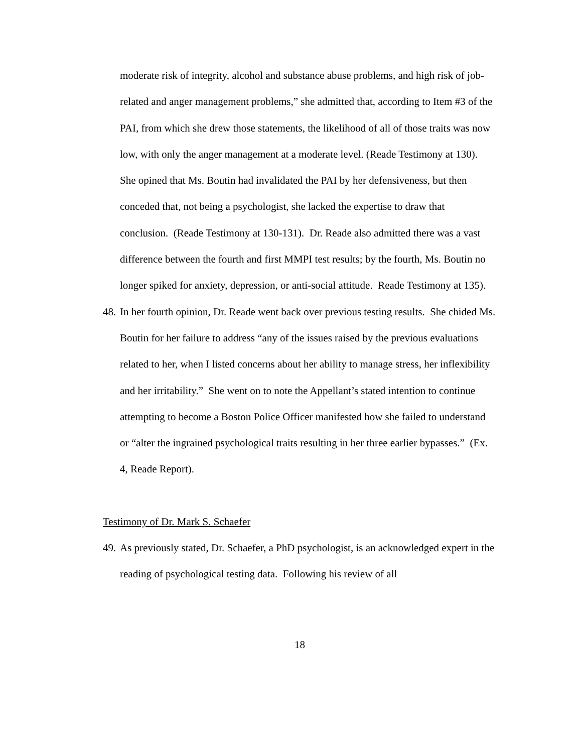moderate risk of integrity, alcohol and substance abuse problems, and high risk of job-related and anger management problems,” she admitted that, according to Item #3 of the PAI, from which she drew those statements, the likelihood of all of those traits was now low, with only the anger management at a moderate level. (Reade Testimony at 130). She opined that Ms. Boutin had invalidated the PAI by her defensiveness, but then conceded that, not being a psychologist, she lacked the expertise to draw that conclusion. (Reade Testimony at 130-131). Dr. Reade also admitted there was a vast difference between the fourth and first MMPI test results; by the fourth, Ms. Boutin no longer spiked for anxiety, depression, or anti-social attitude. Reade Testimony at 135).
48.
In her fourth opinion, Dr. Reade went back over previous testing results. She chided Ms. Boutin for her failure to address “any of the issues raised by the previous evaluations related to her, when I listed concerns about her ability to manage stress, her inflexibility and her irritability.” She went on to note the Appellant’s stated intention to continue attempting to become a Boston Police Officer manifested how she failed to understand or “alter the ingrained psychological traits resulting in her three earlier bypasses.” (Ex. 4, Reade Report).
Testimony of Dr. Mark S. Schaefer
49.
As previously stated, Dr. Schaefer, a PhD psychologist, is an acknowledged expert in the reading of psychological testing data. Following his review of all
18